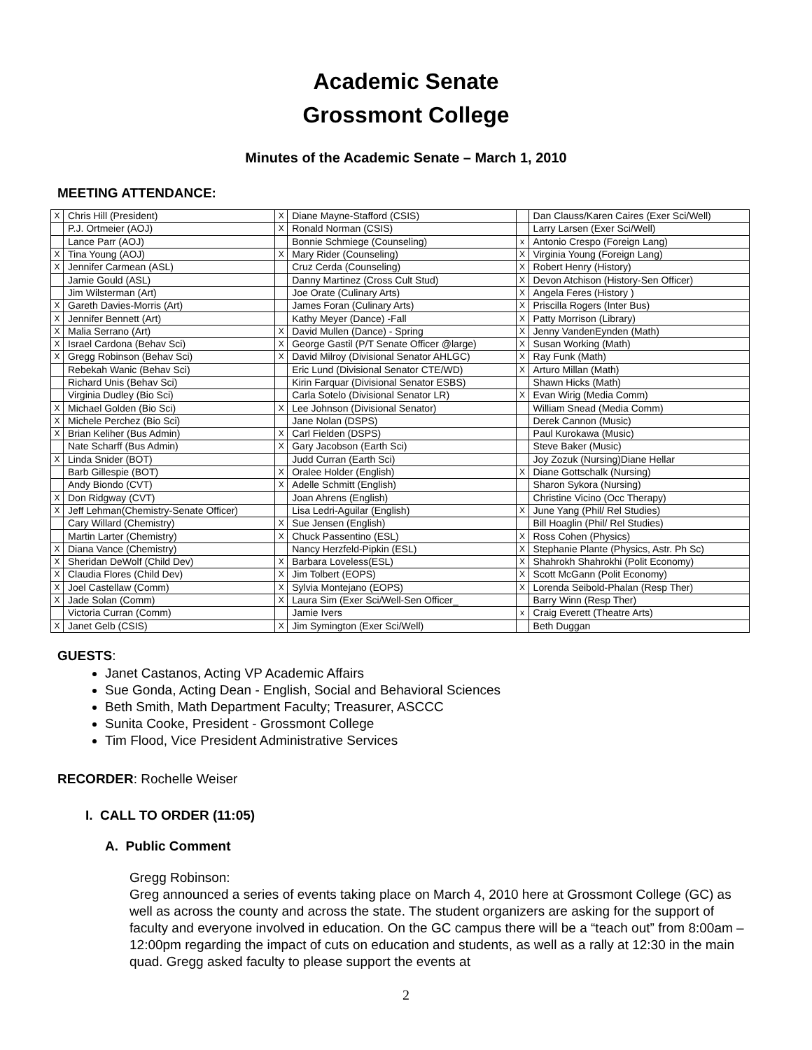Academic Senate
Grossmont College
Minutes of the Academic Senate – March 1, 2010
MEETING ATTENDANCE:
| X | Chris Hill (President) | X | Diane Mayne-Stafford (CSIS) | | Dan Clauss/Karen Caires (Exer Sci/Well) |
| | P.J. Ortmeier (AOJ) | X | Ronald Norman (CSIS) | | Larry Larsen (Exer Sci/Well) |
| | Lance Parr (AOJ) | | Bonnie Schmiege (Counseling) | x | Antonio Crespo (Foreign Lang) |
| X | Tina Young (AOJ) | X | Mary Rider (Counseling) | X | Virginia Young (Foreign Lang) |
| X | Jennifer Carmean (ASL) | | Cruz Cerda (Counseling) | X | Robert Henry (History) |
| | Jamie Gould (ASL) | | Danny Martinez (Cross Cult Stud) | X | Devon Atchison (History-Sen Officer) |
| | Jim Wilsterman (Art) | | Joe Orate (Culinary Arts) | X | Angela Feres (History ) |
| X | Gareth Davies-Morris (Art) | | James Foran (Culinary Arts) | X | Priscilla Rogers (Inter Bus) |
| X | Jennifer Bennett (Art) | | Kathy Meyer (Dance) -Fall | X | Patty Morrison (Library) |
| X | Malia Serrano (Art) | X | David Mullen (Dance) - Spring | X | Jenny VandenEynden (Math) |
| X | Israel Cardona (Behav Sci) | X | George Gastil (P/T Senate Officer @large) | X | Susan Working (Math) |
| X | Gregg Robinson (Behav Sci) | X | David Milroy (Divisional Senator AHLGC) | X | Ray Funk (Math) |
| | Rebekah Wanic (Behav Sci) | | Eric Lund (Divisional Senator CTE/WD) | X | Arturo Millan (Math) |
| | Richard Unis (Behav Sci) | | Kirin Farquar (Divisional Senator ESBS) | | Shawn Hicks (Math) |
| | Virginia Dudley (Bio Sci) | | Carla Sotelo (Divisional Senator LR) | X | Evan Wirig (Media Comm) |
| X | Michael Golden (Bio Sci) | X | Lee Johnson (Divisional Senator) | | William Snead (Media Comm) |
| X | Michele Perchez (Bio Sci) | | Jane Nolan (DSPS) | | Derek Cannon (Music) |
| X | Brian Keliher (Bus Admin) | X | Carl Fielden (DSPS) | | Paul Kurokawa (Music) |
| | Nate Scharff (Bus Admin) | X | Gary Jacobson (Earth Sci) | | Steve Baker (Music) |
| X | Linda Snider (BOT) | | Judd Curran (Earth Sci) | | Joy Zozuk (Nursing)Diane Hellar |
| | Barb Gillespie (BOT) | X | Oralee Holder (English) | X | Diane Gottschalk (Nursing) |
| | Andy Biondo (CVT) | X | Adelle Schmitt (English) | | Sharon Sykora (Nursing) |
| X | Don Ridgway (CVT) | | Joan Ahrens (English) | | Christine Vicino (Occ Therapy) |
| X | Jeff Lehman(Chemistry-Senate Officer) | | Lisa Ledri-Aguilar (English) | X | June Yang (Phil/ Rel Studies) |
| | Cary Willard (Chemistry) | X | Sue Jensen (English) | | Bill Hoaglin (Phil/ Rel Studies) |
| | Martin Larter (Chemistry) | X | Chuck Passentino (ESL) | X | Ross Cohen (Physics) |
| X | Diana Vance (Chemistry) | | Nancy Herzfeld-Pipkin (ESL) | X | Stephanie Plante (Physics, Astr. Ph Sc) |
| X | Sheridan DeWolf (Child Dev) | X | Barbara Loveless(ESL) | X | Shahrokh Shahrokhi (Polit Economy) |
| X | Claudia Flores (Child Dev) | X | Jim Tolbert (EOPS) | X | Scott McGann (Polit Economy) |
| X | Joel Castellaw (Comm) | X | Sylvia Montejano (EOPS) | X | Lorenda Seibold-Phalan (Resp Ther) |
| X | Jade Solan (Comm) | X | Laura Sim (Exer Sci/Well-Sen Officer_ | | Barry Winn (Resp Ther) |
| | Victoria Curran (Comm) | | Jamie Ivers | x | Craig Everett (Theatre Arts) |
| X | Janet Gelb (CSIS) | X | Jim Symington (Exer Sci/Well) | | Beth Duggan |
GUESTS:
Janet Castanos, Acting VP Academic Affairs
Sue Gonda, Acting Dean - English, Social and Behavioral Sciences
Beth Smith, Math Department Faculty; Treasurer, ASCCC
Sunita Cooke, President - Grossmont College
Tim Flood, Vice President Administrative Services
RECORDER: Rochelle Weiser
I. CALL TO ORDER (11:05)
A. Public Comment
Gregg Robinson:
Greg announced a series of events taking place on March 4, 2010 here at Grossmont College (GC) as well as across the county and across the state. The student organizers are asking for the support of faculty and everyone involved in education. On the GC campus there will be a “teach out” from 8:00am – 12:00pm regarding the impact of cuts on education and students, as well as a rally at 12:30 in the main quad. Gregg asked faculty to please support the events at
2